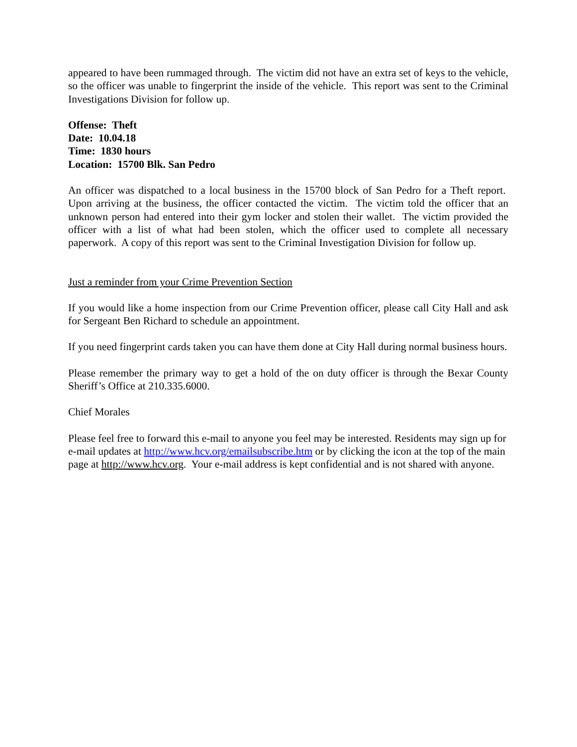appeared to have been rummaged through. The victim did not have an extra set of keys to the vehicle, so the officer was unable to fingerprint the inside of the vehicle. This report was sent to the Criminal Investigations Division for follow up.
Offense: Theft
Date: 10.04.18
Time: 1830 hours
Location: 15700 Blk. San Pedro
An officer was dispatched to a local business in the 15700 block of San Pedro for a Theft report. Upon arriving at the business, the officer contacted the victim. The victim told the officer that an unknown person had entered into their gym locker and stolen their wallet. The victim provided the officer with a list of what had been stolen, which the officer used to complete all necessary paperwork. A copy of this report was sent to the Criminal Investigation Division for follow up.
Just a reminder from your Crime Prevention Section
If you would like a home inspection from our Crime Prevention officer, please call City Hall and ask for Sergeant Ben Richard to schedule an appointment.
If you need fingerprint cards taken you can have them done at City Hall during normal business hours.
Please remember the primary way to get a hold of the on duty officer is through the Bexar County Sheriff’s Office at 210.335.6000.
Chief Morales
Please feel free to forward this e-mail to anyone you feel may be interested. Residents may sign up for e-mail updates at http://www.hcv.org/emailsubscribe.htm or by clicking the icon at the top of the main page at http://www.hcv.org. Your e-mail address is kept confidential and is not shared with anyone.